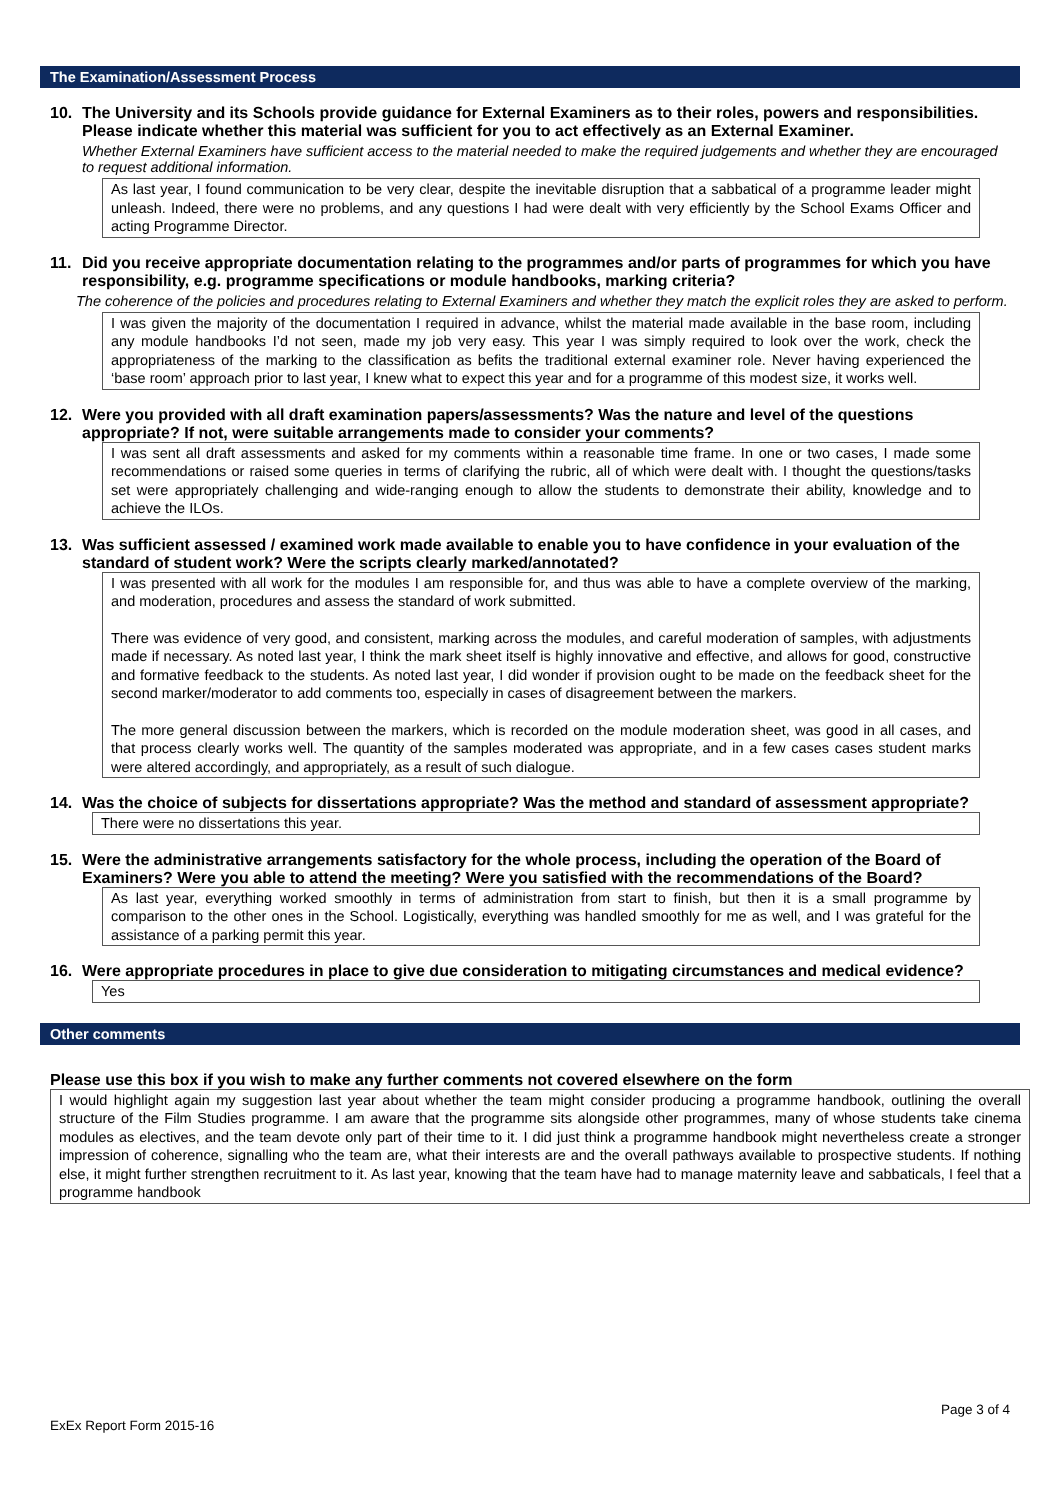The Examination/Assessment Process
10. The University and its Schools provide guidance for External Examiners as to their roles, powers and responsibilities. Please indicate whether this material was sufficient for you to act effectively as an External Examiner.
Whether External Examiners have sufficient access to the material needed to make the required judgements and whether they are encouraged to request additional information.
As last year, I found communication to be very clear, despite the inevitable disruption that a sabbatical of a programme leader might unleash. Indeed, there were no problems, and any questions I had were dealt with very efficiently by the School Exams Officer and acting Programme Director.
11. Did you receive appropriate documentation relating to the programmes and/or parts of programmes for which you have responsibility, e.g. programme specifications or module handbooks, marking criteria?
The coherence of the policies and procedures relating to External Examiners and whether they match the explicit roles they are asked to perform.
I was given the majority of the documentation I required in advance, whilst the material made available in the base room, including any module handbooks I’d not seen, made my job very easy. This year I was simply required to look over the work, check the appropriateness of the marking to the classification as befits the traditional external examiner role. Never having experienced the ‘base room’ approach prior to last year, I knew what to expect this year and for a programme of this modest size, it works well.
12. Were you provided with all draft examination papers/assessments? Was the nature and level of the questions appropriate? If not, were suitable arrangements made to consider your comments?
I was sent all draft assessments and asked for my comments within a reasonable time frame. In one or two cases, I made some recommendations or raised some queries in terms of clarifying the rubric, all of which were dealt with. I thought the questions/tasks set were appropriately challenging and wide-ranging enough to allow the students to demonstrate their ability, knowledge and to achieve the ILOs.
13. Was sufficient assessed / examined work made available to enable you to have confidence in your evaluation of the standard of student work? Were the scripts clearly marked/annotated?
I was presented with all work for the modules I am responsible for, and thus was able to have a complete overview of the marking, and moderation, procedures and assess the standard of work submitted.
There was evidence of very good, and consistent, marking across the modules, and careful moderation of samples, with adjustments made if necessary. As noted last year, I think the mark sheet itself is highly innovative and effective, and allows for good, constructive and formative feedback to the students. As noted last year, I did wonder if provision ought to be made on the feedback sheet for the second marker/moderator to add comments too, especially in cases of disagreement between the markers.
The more general discussion between the markers, which is recorded on the module moderation sheet, was good in all cases, and that process clearly works well. The quantity of the samples moderated was appropriate, and in a few cases cases student marks were altered accordingly, and appropriately, as a result of such dialogue.
14. Was the choice of subjects for dissertations appropriate? Was the method and standard of assessment appropriate?
There were no dissertations this year.
15. Were the administrative arrangements satisfactory for the whole process, including the operation of the Board of Examiners? Were you able to attend the meeting? Were you satisfied with the recommendations of the Board?
As last year, everything worked smoothly in terms of administration from start to finish, but then it is a small programme by comparison to the other ones in the School. Logistically, everything was handled smoothly for me as well, and I was grateful for the assistance of a parking permit this year.
16. Were appropriate procedures in place to give due consideration to mitigating circumstances and medical evidence?
Yes
Other comments
Please use this box if you wish to make any further comments not covered elsewhere on the form
I would highlight again my suggestion last year about whether the team might consider producing a programme handbook, outlining the overall structure of the Film Studies programme. I am aware that the programme sits alongside other programmes, many of whose students take cinema modules as electives, and the team devote only part of their time to it. I did just think a programme handbook might nevertheless create a stronger impression of coherence, signalling who the team are, what their interests are and the overall pathways available to prospective students. If nothing else, it might further strengthen recruitment to it. As last year, knowing that the team have had to manage maternity leave and sabbaticals, I feel that a programme handbook
Page 3 of 4
ExEx Report Form 2015-16